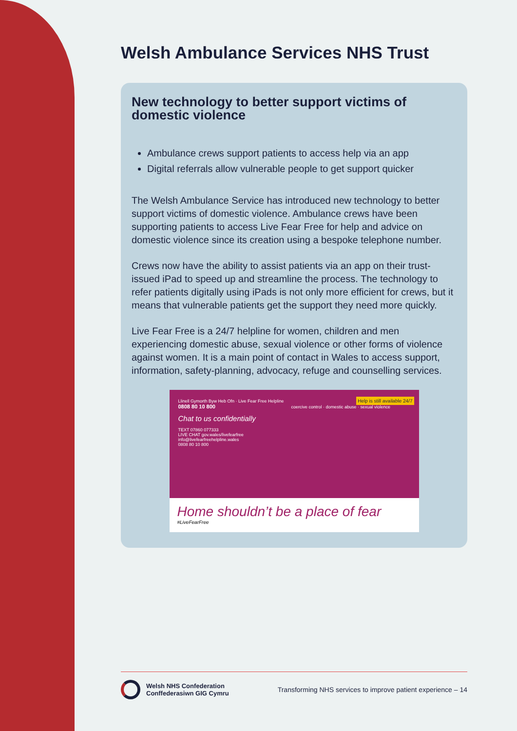Welsh Ambulance Services NHS Trust
New technology to better support victims of domestic violence
Ambulance crews support patients to access help via an app
Digital referrals allow vulnerable people to get support quicker
The Welsh Ambulance Service has introduced new technology to better support victims of domestic violence. Ambulance crews have been supporting patients to access Live Fear Free for help and advice on domestic violence since its creation using a bespoke telephone number.
Crews now have the ability to assist patients via an app on their trust-issued iPad to speed up and streamline the process. The technology to refer patients digitally using iPads is not only more efficient for crews, but it means that vulnerable patients get the support they need more quickly.
Live Fear Free is a 24/7 helpline for women, children and men experiencing domestic abuse, sexual violence or other forms of violence against women. It is a main point of contact in Wales to access support, information, safety-planning, advocacy, refuge and counselling services.
Llinell Gymorth Byw Heb Ofn · Live Fear Free Helpline
0808 80 10 800
Chat to us confidentially
TEXT 07860 077333
LIVE CHAT gov.wales/livefearfree
info@livefearfreehelpline.wales
0808 80 10 800
Help is still available 24/7
coercive control · domestic abuse · sexual violence
Home shouldn’t be a place of fear
#LiveFearFree
Welsh NHS Confederation
Conffederasiwn GIG Cymru
Transforming NHS services to improve patient experience – 14